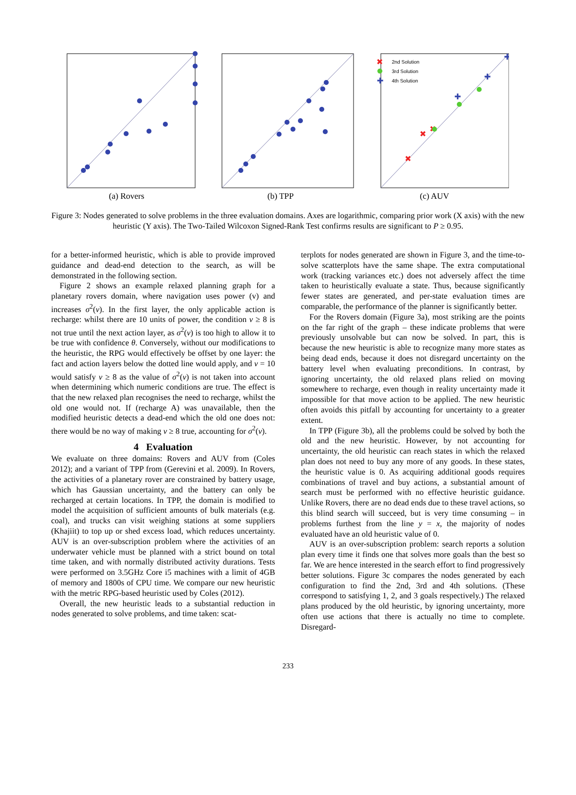(a) Rovers (b) TPP
2nd Solution
3rd Solution
4th Solution
✖
✖
✖
✖
✚
✚
✚
✚
(c) AUV
Figure 3: Nodes generated to solve problems in the three evaluation domains. Axes are logarithmic, comparing prior work (X axis) with the new heuristic (Y axis). The Two-Tailed Wilcoxon Signed-Rank Test confirms results are significant to P ≥ 0.95.
for a better-informed heuristic, which is able to provide improved guidance and dead-end detection to the search, as will be demonstrated in the following section.
Figure 2 shows an example relaxed planning graph for a planetary rovers domain, where navigation uses power (v) and increases σ<sup>2</sup>(v). In the first layer, the only applicable action is recharge: whilst there are 10 units of power, the condition v ≥ 8 is not true until the next action layer, as σ<sup>2</sup>(v) is too high to allow it to be true with confidence θ. Conversely, without our modifications to the heuristic, the RPG would effectively be offset by one layer: the fact and action layers below the dotted line would apply, and v = 10 would satisfy v ≥ 8 as the value of σ<sup>2</sup>(v) is not taken into account when determining which numeric conditions are true. The effect is that the new relaxed plan recognises the need to recharge, whilst the old one would not. If (recharge A) was unavailable, then the modified heuristic detects a dead-end which the old one does not: there would be no way of making v ≥ 8 true, accounting for σ<sup>2</sup>(v).
4 Evaluation
We evaluate on three domains: Rovers and AUV from (Coles 2012); and a variant of TPP from (Gerevini et al. 2009). In Rovers, the activities of a planetary rover are constrained by battery usage, which has Gaussian uncertainty, and the battery can only be recharged at certain locations. In TPP, the domain is modified to model the acquisition of sufficient amounts of bulk materials (e.g. coal), and trucks can visit weighing stations at some suppliers (Khajiit) to top up or shed excess load, which reduces uncertainty. AUV is an over-subscription problem where the activities of an underwater vehicle must be planned with a strict bound on total time taken, and with normally distributed activity durations. Tests were performed on 3.5GHz Core i5 machines with a limit of 4GB of memory and 1800s of CPU time. We compare our new heuristic with the metric RPG-based heuristic used by Coles (2012).
Overall, the new heuristic leads to a substantial reduction in nodes generated to solve problems, and time taken: scat-
terplots for nodes generated are shown in Figure 3, and the time-to-solve scatterplots have the same shape. The extra computational work (tracking variances etc.) does not adversely affect the time taken to heuristically evaluate a state. Thus, because significantly fewer states are generated, and per-state evaluation times are comparable, the performance of the planner is significantly better.
For the Rovers domain (Figure 3a), most striking are the points on the far right of the graph – these indicate problems that were previously unsolvable but can now be solved. In part, this is because the new heuristic is able to recognize many more states as being dead ends, because it does not disregard uncertainty on the battery level when evaluating preconditions. In contrast, by ignoring uncertainty, the old relaxed plans relied on moving somewhere to recharge, even though in reality uncertainty made it impossible for that move action to be applied. The new heuristic often avoids this pitfall by accounting for uncertainty to a greater extent.
In TPP (Figure 3b), all the problems could be solved by both the old and the new heuristic. However, by not accounting for uncertainty, the old heuristic can reach states in which the relaxed plan does not need to buy any more of any goods. In these states, the heuristic value is 0. As acquiring additional goods requires combinations of travel and buy actions, a substantial amount of search must be performed with no effective heuristic guidance. Unlike Rovers, there are no dead ends due to these travel actions, so this blind search will succeed, but is very time consuming – in problems furthest from the line y = x, the majority of nodes evaluated have an old heuristic value of 0.
AUV is an over-subscription problem: search reports a solution plan every time it finds one that solves more goals than the best so far. We are hence interested in the search effort to find progressively better solutions. Figure 3c compares the nodes generated by each configuration to find the 2nd, 3rd and 4th solutions. (These correspond to satisfying 1, 2, and 3 goals respectively.) The relaxed plans produced by the old heuristic, by ignoring uncertainty, more often use actions that there is actually no time to complete. Disregard-
233